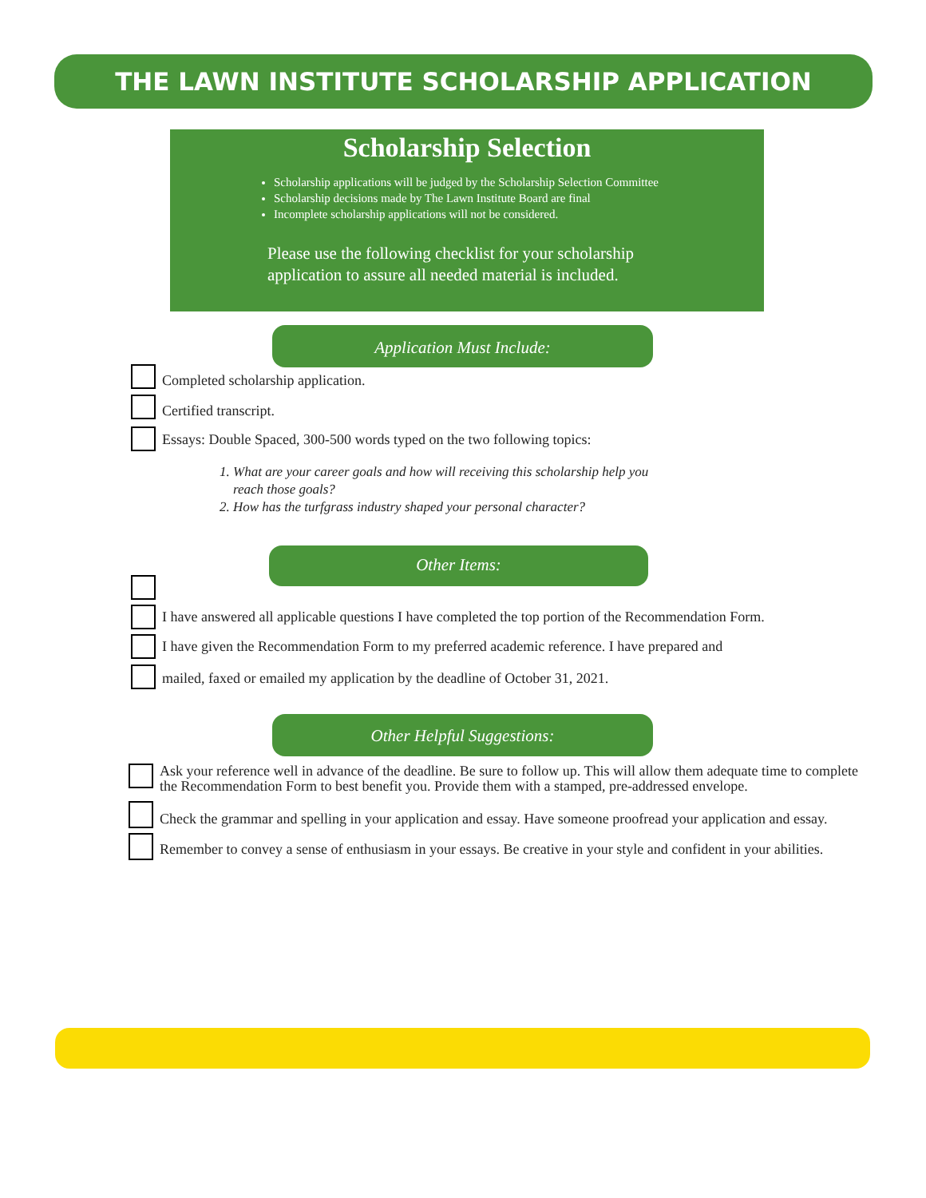THE LAWN INSTITUTE SCHOLARSHIP APPLICATION
Scholarship Selection
Scholarship applications will be judged by the Scholarship Selection Committee
Scholarship decisions made by The Lawn Institute Board are final
Incomplete scholarship applications will not be considered.
Please use the following checklist for your scholarship
application to assure all needed material is included.
Application Must Include:
Completed scholarship application.
Certified transcript.
Essays: Double Spaced, 300-500 words typed on the two following topics:
1. What are your career goals and how will receiving this scholarship help you reach those goals?
2. How has the turfgrass industry shaped your personal character?
Other Items:
I have answered all applicable questions I have completed the top portion of the Recommendation Form.
I have given the Recommendation Form to my preferred academic reference. I have prepared and
mailed, faxed or emailed my application by the deadline of October 31, 2021.
Other Helpful Suggestions:
Ask your reference well in advance of the deadline. Be sure to follow up. This will allow them adequate time to complete the Recommendation Form to best benefit you. Provide them with a stamped, pre-addressed envelope.
Check the grammar and spelling in your application and essay. Have someone proofread your application and essay.
Remember to convey a sense of enthusiasm in your essays. Be creative in your style and confident in your abilities.